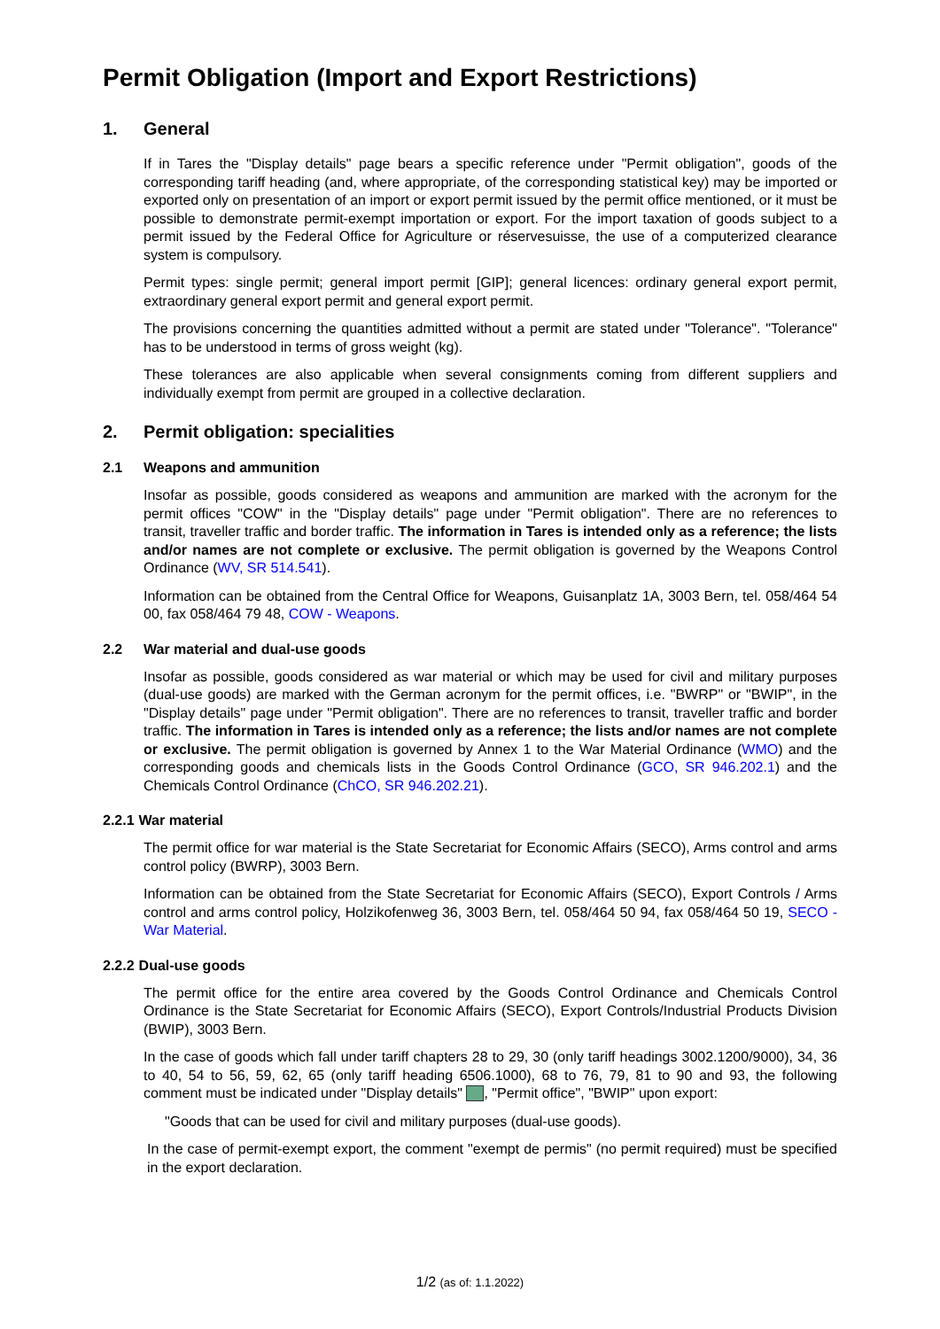Permit Obligation (Import and Export Restrictions)
1. General
If in Tares the "Display details" page bears a specific reference under "Permit obligation", goods of the corresponding tariff heading (and, where appropriate, of the corresponding statistical key) may be imported or exported only on presentation of an import or export permit issued by the permit office mentioned, or it must be possible to demonstrate permit-exempt importation or export. For the import taxation of goods subject to a permit issued by the Federal Office for Agriculture or réservesuisse, the use of a computerized clearance system is compulsory.
Permit types: single permit; general import permit [GIP]; general licences: ordinary general export permit, extraordinary general export permit and general export permit.
The provisions concerning the quantities admitted without a permit are stated under "Tolerance". "Tolerance" has to be understood in terms of gross weight (kg).
These tolerances are also applicable when several consignments coming from different suppliers and individually exempt from permit are grouped in a collective declaration.
2. Permit obligation: specialities
2.1 Weapons and ammunition
Insofar as possible, goods considered as weapons and ammunition are marked with the acronym for the permit offices "COW" in the "Display details" page under "Permit obligation". There are no references to transit, traveller traffic and border traffic. The information in Tares is intended only as a reference; the lists and/or names are not complete or exclusive. The permit obligation is governed by the Weapons Control Ordinance (WV, SR 514.541).
Information can be obtained from the Central Office for Weapons, Guisanplatz 1A, 3003 Bern, tel. 058/464 54 00, fax 058/464 79 48, COW - Weapons.
2.2 War material and dual-use goods
Insofar as possible, goods considered as war material or which may be used for civil and military purposes (dual-use goods) are marked with the German acronym for the permit offices, i.e. "BWRP" or "BWIP", in the "Display details" page under "Permit obligation". There are no references to transit, traveller traffic and border traffic. The information in Tares is intended only as a reference; the lists and/or names are not complete or exclusive. The permit obligation is governed by Annex 1 to the War Material Ordinance (WMO) and the corresponding goods and chemicals lists in the Goods Control Ordinance (GCO, SR 946.202.1) and the Chemicals Control Ordinance (ChCO, SR 946.202.21).
2.2.1 War material
The permit office for war material is the State Secretariat for Economic Affairs (SECO), Arms control and arms control policy (BWRP), 3003 Bern.
Information can be obtained from the State Secretariat for Economic Affairs (SECO), Export Controls / Arms control and arms control policy, Holzikofenweg 36, 3003 Bern, tel. 058/464 50 94, fax 058/464 50 19, SECO - War Material.
2.2.2 Dual-use goods
The permit office for the entire area covered by the Goods Control Ordinance and Chemicals Control Ordinance is the State Secretariat for Economic Affairs (SECO), Export Controls/Industrial Products Division (BWIP), 3003 Bern.
In the case of goods which fall under tariff chapters 28 to 29, 30 (only tariff headings 3002.1200/9000), 34, 36 to 40, 54 to 56, 59, 62, 65 (only tariff heading 6506.1000), 68 to 76, 79, 81 to 90 and 93, the following comment must be indicated under "Display details" , "Permit office", "BWIP" upon export:
"Goods that can be used for civil and military purposes (dual-use goods).
In the case of permit-exempt export, the comment "exempt de permis" (no permit required) must be specified in the export declaration.
1/2 (as of: 1.1.2022)